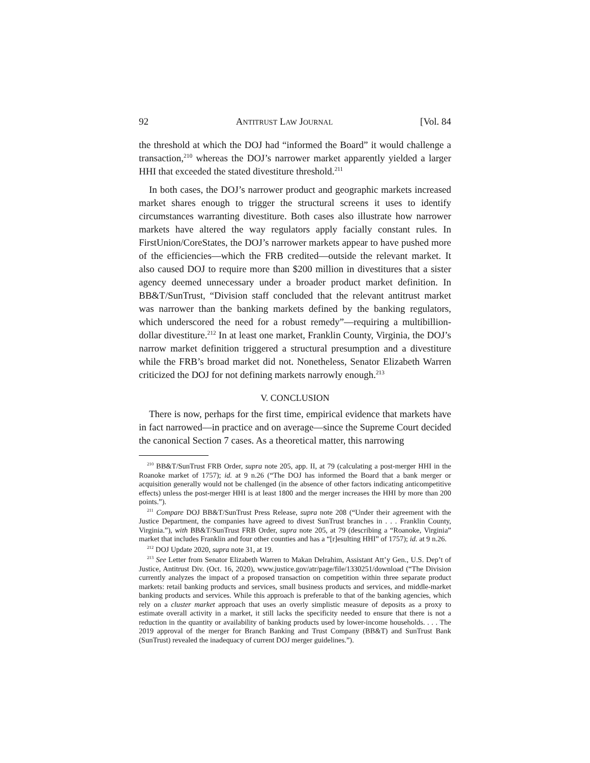92 ANTITRUST LAW JOURNAL [Vol. 84
the threshold at which the DOJ had “informed the Board” it would challenge a transaction,<sup>210</sup> whereas the DOJ’s narrower market apparently yielded a larger HHI that exceeded the stated divestiture threshold.<sup>211</sup>
In both cases, the DOJ’s narrower product and geographic markets increased market shares enough to trigger the structural screens it uses to identify circumstances warranting divestiture. Both cases also illustrate how narrower markets have altered the way regulators apply facially constant rules. In FirstUnion/CoreStates, the DOJ’s narrower markets appear to have pushed more of the efficiencies—which the FRB credited—outside the relevant market. It also caused DOJ to require more than $200 million in divestitures that a sister agency deemed unnecessary under a broader product market definition. In BB&T/SunTrust, “Division staff concluded that the relevant antitrust market was narrower than the banking markets defined by the banking regulators, which underscored the need for a robust remedy”—requiring a multibillion-dollar divestiture.<sup>212</sup> In at least one market, Franklin County, Virginia, the DOJ’s narrow market definition triggered a structural presumption and a divestiture while the FRB’s broad market did not. Nonetheless, Senator Elizabeth Warren criticized the DOJ for not defining markets narrowly enough.<sup>213</sup>
V. CONCLUSION
There is now, perhaps for the first time, empirical evidence that markets have in fact narrowed—in practice and on average—since the Supreme Court decided the canonical Section 7 cases. As a theoretical matter, this narrowing
<sup>210</sup> BB&T/SunTrust FRB Order, supra note 205, app. II, at 79 (calculating a post-merger HHI in the Roanoke market of 1757); id. at 9 n.26 (“The DOJ has informed the Board that a bank merger or acquisition generally would not be challenged (in the absence of other factors indicating anticompetitive effects) unless the post-merger HHI is at least 1800 and the merger increases the HHI by more than 200 points.”).
<sup>211</sup> Compare DOJ BB&T/SunTrust Press Release, supra note 208 (“Under their agreement with the Justice Department, the companies have agreed to divest SunTrust branches in . . . Franklin County, Virginia.”), with BB&T/SunTrust FRB Order, supra note 205, at 79 (describing a “Roanoke, Virginia” market that includes Franklin and four other counties and has a “[r]esulting HHI” of 1757); id. at 9 n.26.
<sup>212</sup> DOJ Update 2020, supra note 31, at 19.
<sup>213</sup> See Letter from Senator Elizabeth Warren to Makan Delrahim, Assistant Att’y Gen., U.S. Dep’t of Justice, Antitrust Div. (Oct. 16, 2020), www.justice.gov/atr/page/file/1330251/download (“The Division currently analyzes the impact of a proposed transaction on competition within three separate product markets: retail banking products and services, small business products and services, and middle-market banking products and services. While this approach is preferable to that of the banking agencies, which rely on a cluster market approach that uses an overly simplistic measure of deposits as a proxy to estimate overall activity in a market, it still lacks the specificity needed to ensure that there is not a reduction in the quantity or availability of banking products used by lower-income households. . . . The 2019 approval of the merger for Branch Banking and Trust Company (BB&T) and SunTrust Bank (SunTrust) revealed the inadequacy of current DOJ merger guidelines.”).